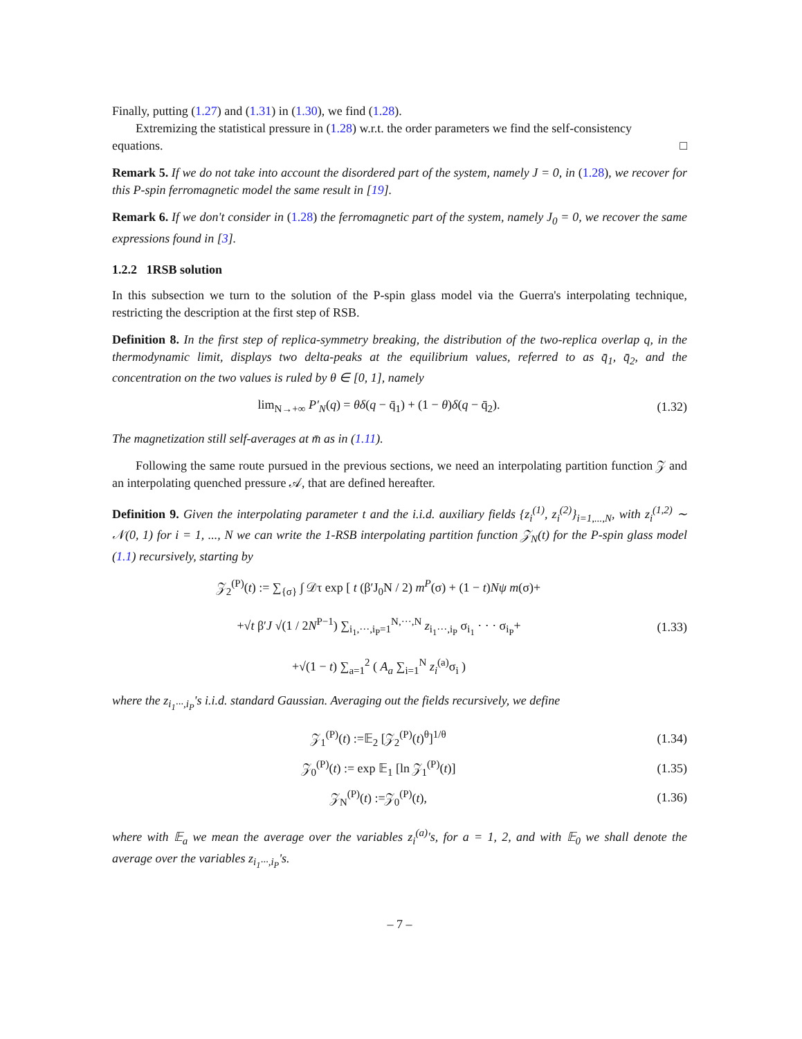Finally, putting (1.27) and (1.31) in (1.30), we find (1.28).
Extremizing the statistical pressure in (1.28) w.r.t. the order parameters we find the self-consistency
equations. □
Remark 5. If we do not take into account the disordered part of the system, namely J = 0, in (1.28), we recover for this P-spin ferromagnetic model the same result in [19].
Remark 6. If we don't consider in (1.28) the ferromagnetic part of the system, namely J<sub>0</sub> = 0, we recover the same expressions found in [3].
1.2.2 1RSB solution
In this subsection we turn to the solution of the P-spin glass model via the Guerra's interpolating technique, restricting the description at the first step of RSB.
Definition 8. In the first step of replica-symmetry breaking, the distribution of the two-replica overlap q, in the thermodynamic limit, displays two delta-peaks at the equilibrium values, referred to as q̄<sub>1</sub>, q̄<sub>2</sub>, and the concentration on the two values is ruled by θ ∈ [0, 1], namely
lim<sub>N→+∞</sub> P′<sub>N</sub>(q) = θδ(q − q̄<sub>1</sub>) + (1 − θ)δ(q − q̄<sub>2</sub>).
(1.32)
The magnetization still self-averages at m̄ as in (1.11).
Following the same route pursued in the previous sections, we need an interpolating partition function 𝒵 and an interpolating quenched pressure 𝒜, that are defined hereafter.
Definition 9. Given the interpolating parameter t and the i.i.d. auxiliary fields {z<sub>i</sub><sup>(1)</sup>, z<sub>i</sub><sup>(2)</sup>}<sub>i=1,...,N</sub>, with z<sub>i</sub><sup>(1,2)</sup> ∼ 𝒩(0, 1) for i = 1, ..., N we can write the 1-RSB interpolating partition function 𝒵<sub>N</sub>(t) for the P-spin glass model (1.1) recursively, starting by
𝒵<sub>2</sub><sup>(P)</sup>(t) := ∑<sub>{σ}</sub> ∫ 𝒟τ exp [ t (β′J<sub>0</sub>N / 2) m<sup>P</sup>(σ) + (1 − t)Nψ m(σ)+
+√t β′J √(1 / 2N<sup>P−1</sup>) ∑<sub>i<sub>1</sub>,···,i<sub>P</sub>=1</sub><sup>N,···,N</sup> z<sub>i<sub>1</sub>···,i<sub>P</sub></sub> σ<sub>i<sub>1</sub></sub> · · · σ<sub>i<sub>P</sub></sub>+
(1.33)
+√(1 − t) ∑<sub>a=1</sub><sup>2</sup> ( A<sub>a</sub> ∑<sub>i=1</sub><sup>N</sup> z<sub>i</sub><sup>(a)</sup>σ<sub>i</sub> )
where the z<sub>i<sub>1</sub>···,i<sub>P</sub></sub>'s i.i.d. standard Gaussian. Averaging out the fields recursively, we define
𝒵<sub>1</sub><sup>(P)</sup>(t) :=𝔼<sub>2</sub> [𝒵<sub>2</sub><sup>(P)</sup>(t)<sup>θ</sup>]<sup>1/θ</sup>
(1.34)
𝒵<sub>0</sub><sup>(P)</sup>(t) := exp 𝔼<sub>1</sub> [ln 𝒵<sub>1</sub><sup>(P)</sup>(t)]
(1.35)
𝒵<sub>N</sub><sup>(P)</sup>(t) :=𝒵<sub>0</sub><sup>(P)</sup>(t),
(1.36)
where with 𝔼<sub>a</sub> we mean the average over the variables z<sub>i</sub><sup>(a)</sup>'s, for a = 1, 2, and with 𝔼<sub>0</sub> we shall denote the average over the variables z<sub>i<sub>1</sub>···,i<sub>P</sub></sub>'s.
– 7 –